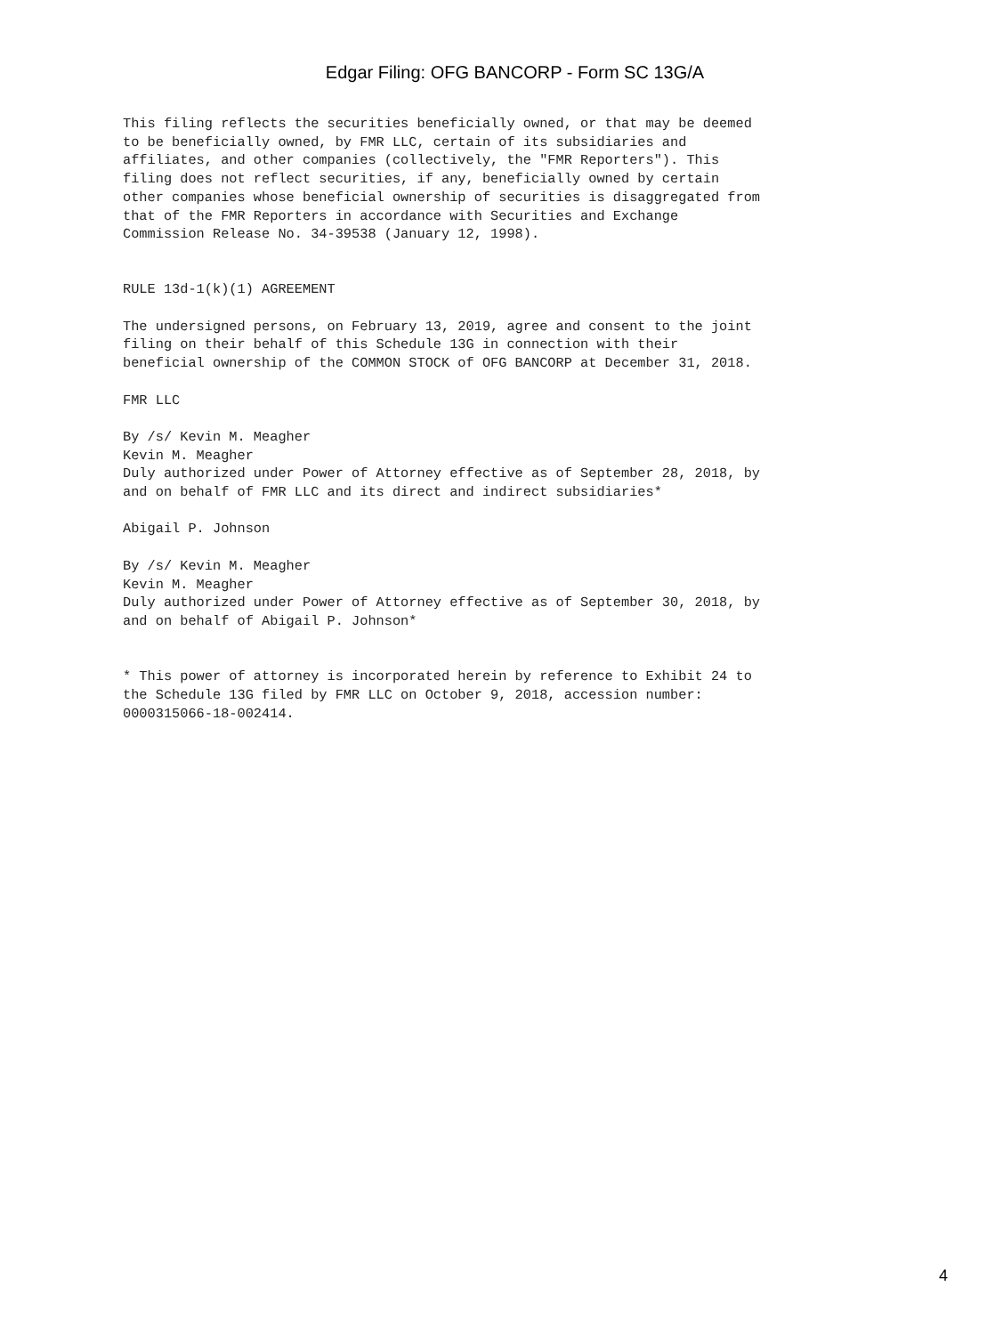Edgar Filing: OFG BANCORP - Form SC 13G/A
This filing reflects the securities beneficially owned, or that may be deemed
to be beneficially owned, by FMR LLC, certain of its subsidiaries and
affiliates, and other companies (collectively, the "FMR Reporters"). This
filing does not reflect securities, if any, beneficially owned by certain
other companies whose beneficial ownership of securities is disaggregated from
that of the FMR Reporters in accordance with Securities and Exchange
Commission Release No. 34-39538 (January 12, 1998).


RULE 13d-1(k)(1) AGREEMENT

The undersigned persons, on February 13, 2019, agree and consent to the joint
filing on their behalf of this Schedule 13G in connection with their
beneficial ownership of the COMMON STOCK of OFG BANCORP at December 31, 2018.

FMR LLC

By /s/ Kevin M. Meagher
Kevin M. Meagher
Duly authorized under Power of Attorney effective as of September 28, 2018, by
and on behalf of FMR LLC and its direct and indirect subsidiaries*

Abigail P. Johnson

By /s/ Kevin M. Meagher
Kevin M. Meagher
Duly authorized under Power of Attorney effective as of September 30, 2018, by
and on behalf of Abigail P. Johnson*


* This power of attorney is incorporated herein by reference to Exhibit 24 to
the Schedule 13G filed by FMR LLC on October 9, 2018, accession number:
0000315066-18-002414.
4